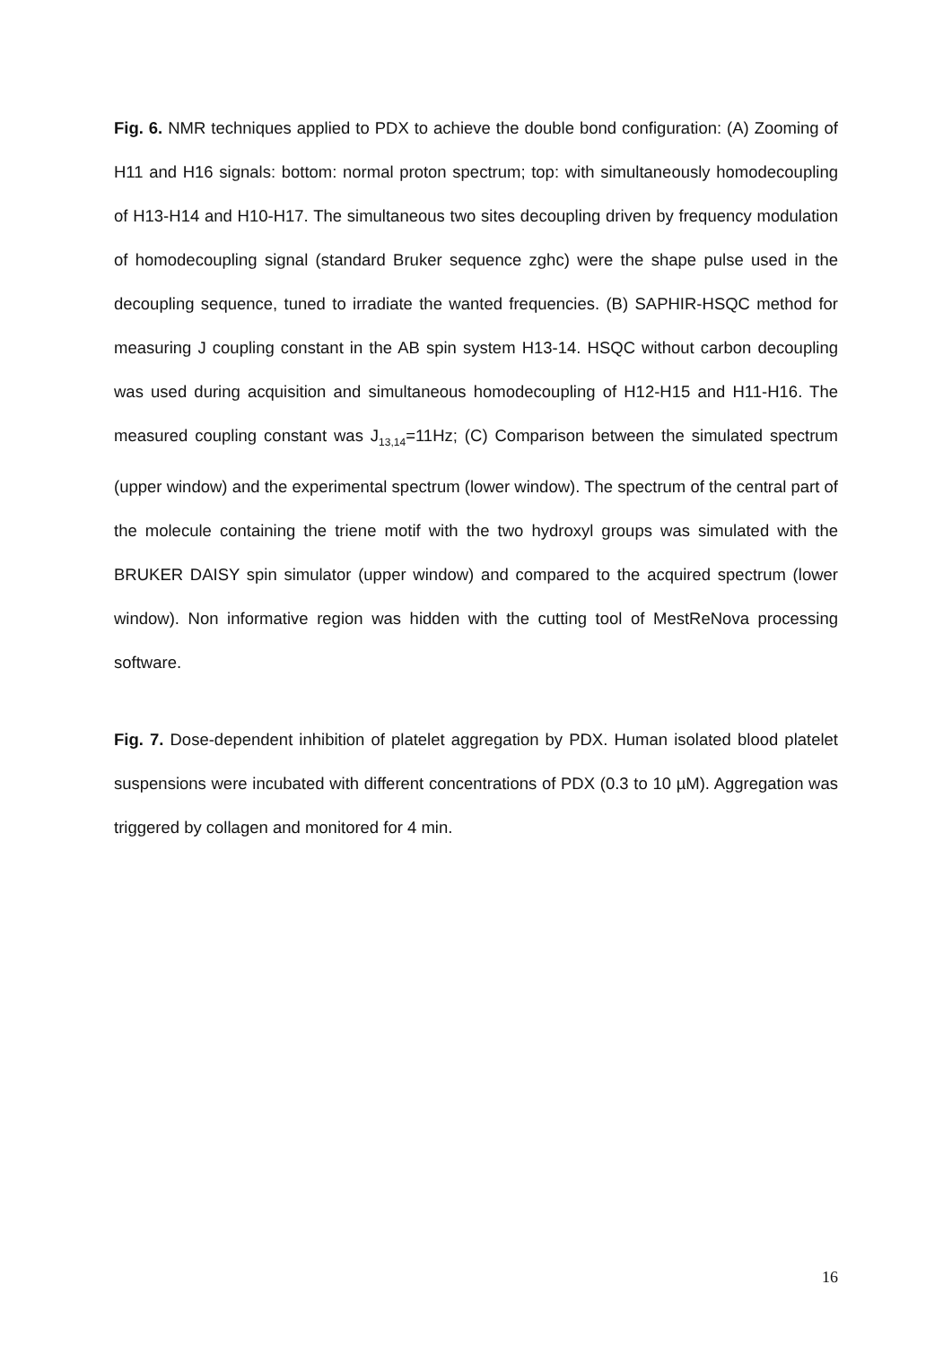Fig. 6. NMR techniques applied to PDX to achieve the double bond configuration: (A) Zooming of H11 and H16 signals: bottom: normal proton spectrum; top: with simultaneously homodecoupling of H13-H14 and H10-H17. The simultaneous two sites decoupling driven by frequency modulation of homodecoupling signal (standard Bruker sequence zghc) were the shape pulse used in the decoupling sequence, tuned to irradiate the wanted frequencies. (B) SAPHIR-HSQC method for measuring J coupling constant in the AB spin system H13-14. HSQC without carbon decoupling was used during acquisition and simultaneous homodecoupling of H12-H15 and H11-H16. The measured coupling constant was J<sub>13,14</sub>=11Hz; (C) Comparison between the simulated spectrum (upper window) and the experimental spectrum (lower window). The spectrum of the central part of the molecule containing the triene motif with the two hydroxyl groups was simulated with the BRUKER DAISY spin simulator (upper window) and compared to the acquired spectrum (lower window). Non informative region was hidden with the cutting tool of MestReNova processing software.
Fig. 7. Dose-dependent inhibition of platelet aggregation by PDX. Human isolated blood platelet suspensions were incubated with different concentrations of PDX (0.3 to 10 µM). Aggregation was triggered by collagen and monitored for 4 min.
16